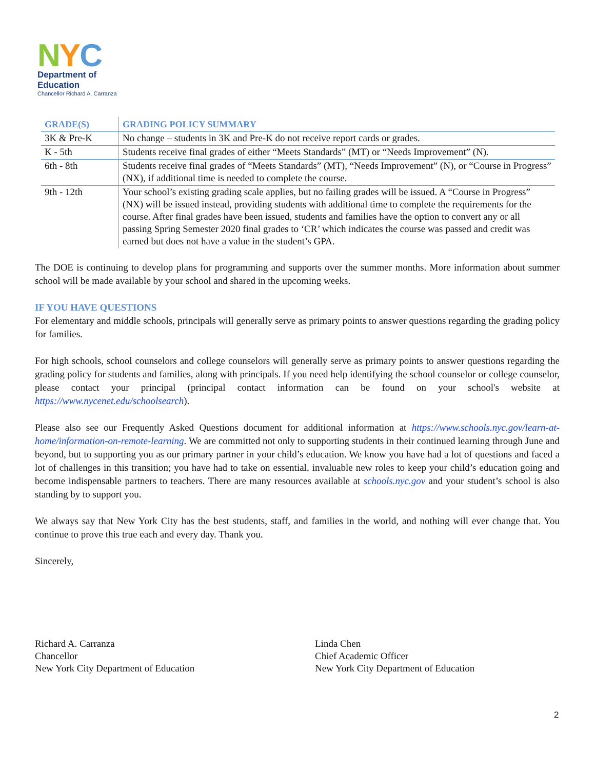NYC
Department of
Education
Chancellor Richard A. Carranza
| GRADE(S) | GRADING POLICY SUMMARY |
| --- | --- |
| 3K & Pre-K | No change – students in 3K and Pre-K do not receive report cards or grades. |
| K - 5th | Students receive final grades of either “Meets Standards” (MT) or “Needs Improvement” (N). |
| 6th - 8th | Students receive final grades of “Meets Standards” (MT), “Needs Improvement” (N), or “Course in Progress” (NX), if additional time is needed to complete the course. |
| 9th - 12th | Your school’s existing grading scale applies, but no failing grades will be issued. A “Course in Progress” (NX) will be issued instead, providing students with additional time to complete the requirements for the course. After final grades have been issued, students and families have the option to convert any or all passing Spring Semester 2020 final grades to ‘CR’ which indicates the course was passed and credit was earned but does not have a value in the student’s GPA. |
The DOE is continuing to develop plans for programming and supports over the summer months. More information about summer school will be made available by your school and shared in the upcoming weeks.
IF YOU HAVE QUESTIONS
For elementary and middle schools, principals will generally serve as primary points to answer questions regarding the grading policy for families.
For high schools, school counselors and college counselors will generally serve as primary points to answer questions regarding the grading policy for students and families, along with principals. If you need help identifying the school counselor or college counselor, please contact your principal (principal contact information can be found on your school's website at https://www.nycenet.edu/schoolsearch).
Please also see our Frequently Asked Questions document for additional information at https://www.schools.nyc.gov/learn-at-home/information-on-remote-learning. We are committed not only to supporting students in their continued learning through June and beyond, but to supporting you as our primary partner in your child’s education. We know you have had a lot of questions and faced a lot of challenges in this transition; you have had to take on essential, invaluable new roles to keep your child’s education going and become indispensable partners to teachers. There are many resources available at schools.nyc.gov and your student’s school is also standing by to support you.
We always say that New York City has the best students, staff, and families in the world, and nothing will ever change that. You continue to prove this true each and every day. Thank you.
Sincerely,
Richard A. Carranza
Chancellor
New York City Department of Education
Linda Chen
Chief Academic Officer
New York City Department of Education
2